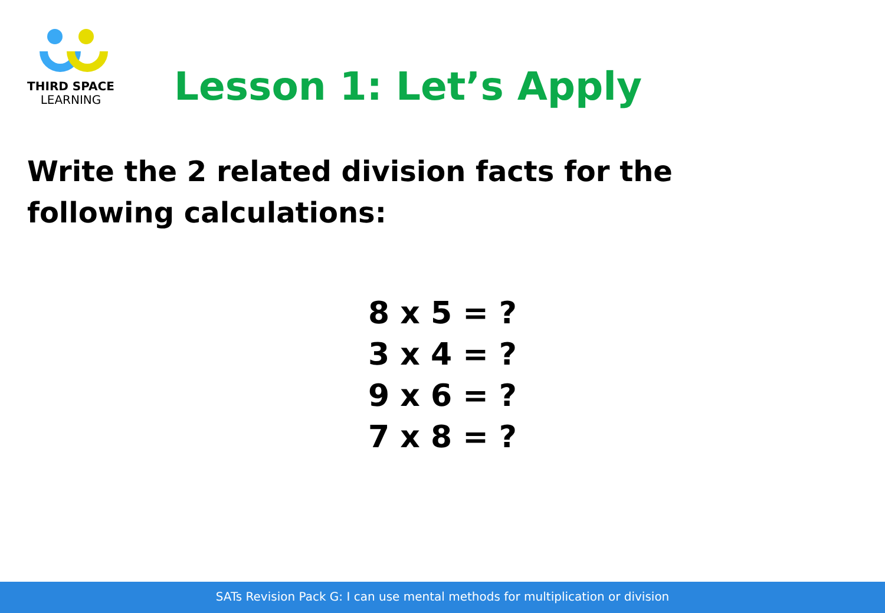THIRD SPACE
LEARNING
Lesson 1: Let’s Apply
Write the 2 related division facts for the following calculations:
8 x 5 = ?
3 x 4 = ?
9 x 6 = ?
7 x 8 = ?
SATs Revision Pack G: I can use mental methods for multiplication or division